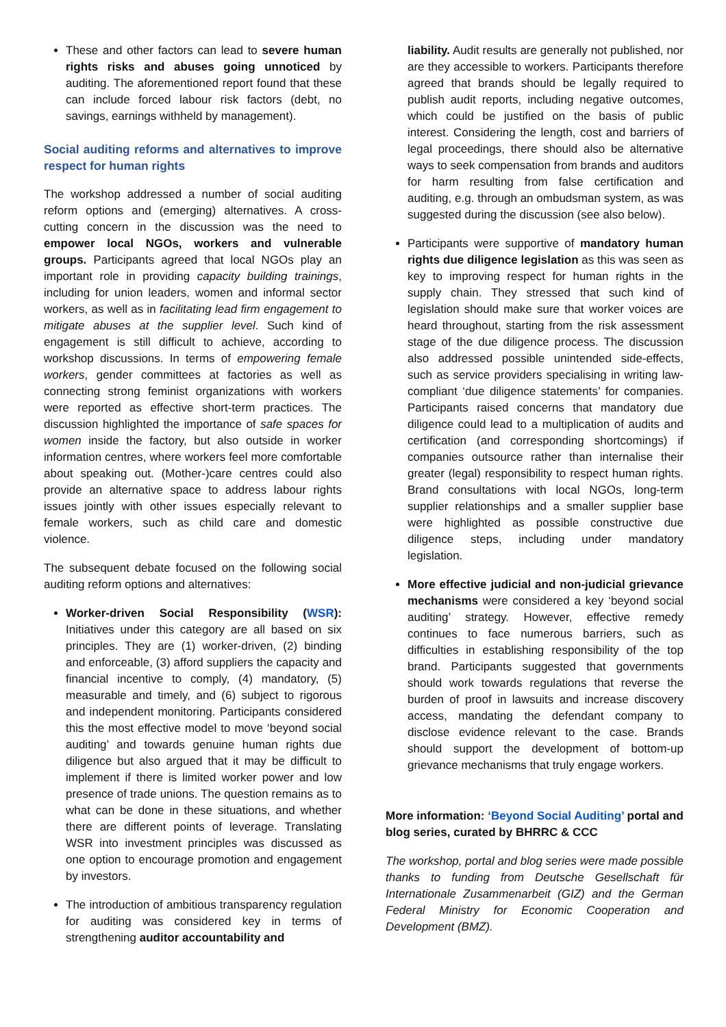These and other factors can lead to severe human rights risks and abuses going unnoticed by auditing. The aforementioned report found that these can include forced labour risk factors (debt, no savings, earnings withheld by management).
Social auditing reforms and alternatives to improve respect for human rights
The workshop addressed a number of social auditing reform options and (emerging) alternatives. A cross-cutting concern in the discussion was the need to empower local NGOs, workers and vulnerable groups. Participants agreed that local NGOs play an important role in providing capacity building trainings, including for union leaders, women and informal sector workers, as well as in facilitating lead firm engagement to mitigate abuses at the supplier level. Such kind of engagement is still difficult to achieve, according to workshop discussions. In terms of empowering female workers, gender committees at factories as well as connecting strong feminist organizations with workers were reported as effective short-term practices. The discussion highlighted the importance of safe spaces for women inside the factory, but also outside in worker information centres, where workers feel more comfortable about speaking out. (Mother-)care centres could also provide an alternative space to address labour rights issues jointly with other issues especially relevant to female workers, such as child care and domestic violence.
The subsequent debate focused on the following social auditing reform options and alternatives:
Worker-driven Social Responsibility (WSR): Initiatives under this category are all based on six principles. They are (1) worker-driven, (2) binding and enforceable, (3) afford suppliers the capacity and financial incentive to comply, (4) mandatory, (5) measurable and timely, and (6) subject to rigorous and independent monitoring. Participants considered this the most effective model to move ‘beyond social auditing’ and towards genuine human rights due diligence but also argued that it may be difficult to implement if there is limited worker power and low presence of trade unions. The question remains as to what can be done in these situations, and whether there are different points of leverage. Translating WSR into investment principles was discussed as one option to encourage promotion and engagement by investors.
The introduction of ambitious transparency regulation for auditing was considered key in terms of strengthening auditor accountability and
liability. Audit results are generally not published, nor are they accessible to workers. Participants therefore agreed that brands should be legally required to publish audit reports, including negative outcomes, which could be justified on the basis of public interest. Considering the length, cost and barriers of legal proceedings, there should also be alternative ways to seek compensation from brands and auditors for harm resulting from false certification and auditing, e.g. through an ombudsman system, as was suggested during the discussion (see also below).
Participants were supportive of mandatory human rights due diligence legislation as this was seen as key to improving respect for human rights in the supply chain. They stressed that such kind of legislation should make sure that worker voices are heard throughout, starting from the risk assessment stage of the due diligence process. The discussion also addressed possible unintended side-effects, such as service providers specialising in writing law-compliant ‘due diligence statements’ for companies. Participants raised concerns that mandatory due diligence could lead to a multiplication of audits and certification (and corresponding shortcomings) if companies outsource rather than internalise their greater (legal) responsibility to respect human rights. Brand consultations with local NGOs, long-term supplier relationships and a smaller supplier base were highlighted as possible constructive due diligence steps, including under mandatory legislation.
More effective judicial and non-judicial grievance mechanisms were considered a key ‘beyond social auditing’ strategy. However, effective remedy continues to face numerous barriers, such as difficulties in establishing responsibility of the top brand. Participants suggested that governments should work towards regulations that reverse the burden of proof in lawsuits and increase discovery access, mandating the defendant company to disclose evidence relevant to the case. Brands should support the development of bottom-up grievance mechanisms that truly engage workers.
More information: ‘Beyond Social Auditing’ portal and blog series, curated by BHRRC & CCC
The workshop, portal and blog series were made possible thanks to funding from Deutsche Gesellschaft für Internationale Zusammenarbeit (GIZ) and the German Federal Ministry for Economic Cooperation and Development (BMZ).